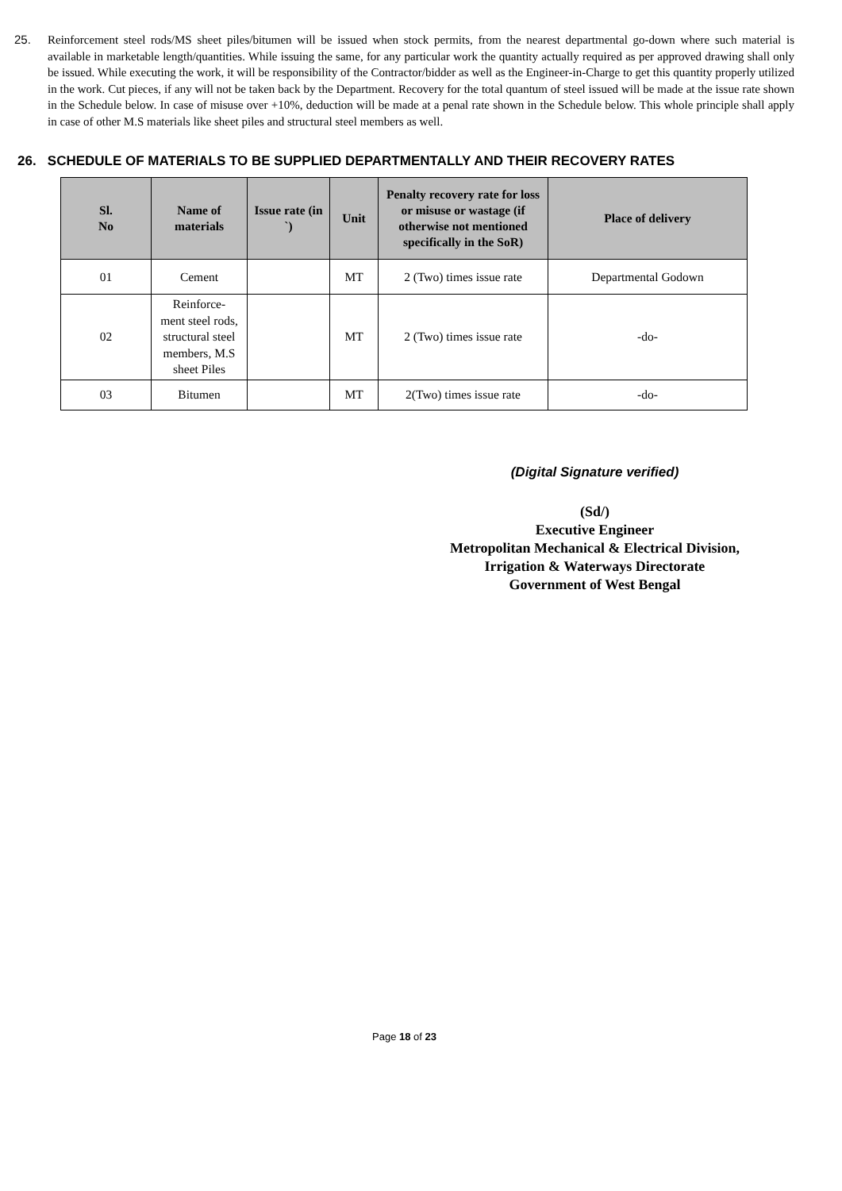25. Reinforcement steel rods/MS sheet piles/bitumen will be issued when stock permits, from the nearest departmental go-down where such material is available in marketable length/quantities. While issuing the same, for any particular work the quantity actually required as per approved drawing shall only be issued. While executing the work, it will be responsibility of the Contractor/bidder as well as the Engineer-in-Charge to get this quantity properly utilized in the work. Cut pieces, if any will not be taken back by the Department. Recovery for the total quantum of steel issued will be made at the issue rate shown in the Schedule below. In case of misuse over +10%, deduction will be made at a penal rate shown in the Schedule below. This whole principle shall apply in case of other M.S materials like sheet piles and structural steel members as well.
26. SCHEDULE OF MATERIALS TO BE SUPPLIED DEPARTMENTALLY AND THEIR RECOVERY RATES
| Sl. No | Name of materials | Issue rate (in `) | Unit | Penalty recovery rate for loss or misuse or wastage (if otherwise not mentioned specifically in the SoR) | Place of delivery |
| --- | --- | --- | --- | --- | --- |
| 01 | Cement | | MT | 2 (Two) times issue rate | Departmental Godown |
| 02 | Reinforce- ment steel rods, structural steel members, M.S sheet Piles | | MT | 2 (Two) times issue rate | -do- |
| 03 | Bitumen | | MT | 2(Two) times issue rate | -do- |
(Digital Signature verified)
(Sd/)
Executive Engineer
Metropolitan Mechanical & Electrical Division,
Irrigation & Waterways Directorate
Government of West Bengal
Page 18 of 23